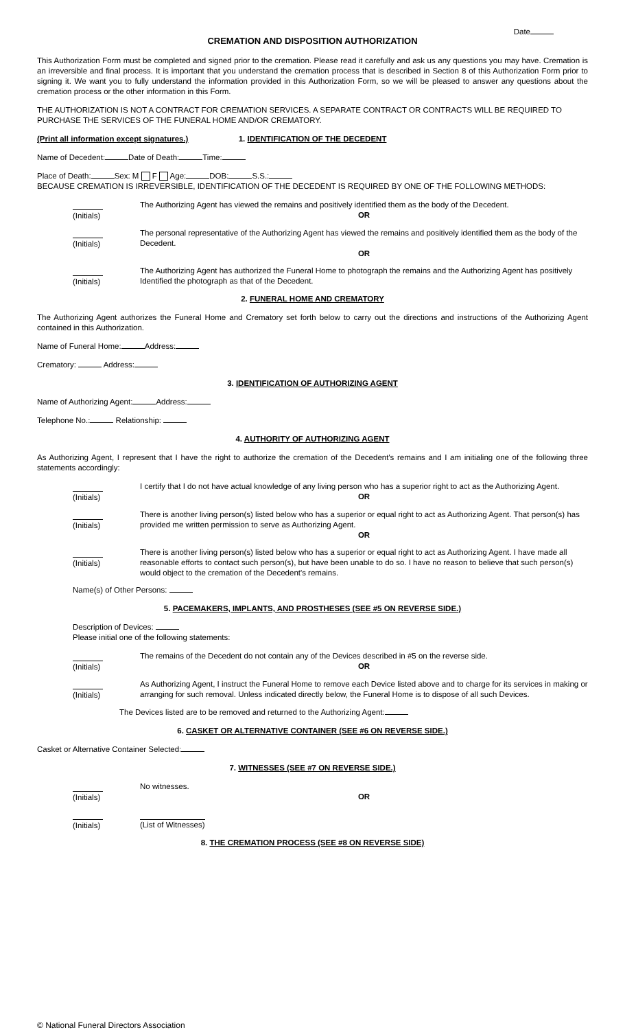Date
CREMATION AND DISPOSITION AUTHORIZATION
This Authorization Form must be completed and signed prior to the cremation. Please read it carefully and ask us any questions you may have. Cremation is an irreversible and final process. It is important that you understand the cremation process that is described in Section 8 of this Authorization Form prior to signing it. We want you to fully understand the information provided in this Authorization Form, so we will be pleased to answer any questions about the cremation process or the other information in this Form.
THE AUTHORIZATION IS NOT A CONTRACT FOR CREMATION SERVICES. A SEPARATE CONTRACT OR CONTRACTS WILL BE REQUIRED TO PURCHASE THE SERVICES OF THE FUNERAL HOME AND/OR CREMATORY.
(Print all information except signatures.) 1. IDENTIFICATION OF THE DECEDENT
Name of Decedent: Date of Death: Time:
Place of Death: Sex: M F Age: DOB: S.S.:
BECAUSE CREMATION IS IRREVERSIBLE, IDENTIFICATION OF THE DECEDENT IS REQUIRED BY ONE OF THE FOLLOWING METHODS:
(Initials)
The Authorizing Agent has viewed the remains and positively identified them as the body of the Decedent.
OR
(Initials)
The personal representative of the Authorizing Agent has viewed the remains and positively identified them as the body of the Decedent.
OR
(Initials)
The Authorizing Agent has authorized the Funeral Home to photograph the remains and the Authorizing Agent has positively Identified the photograph as that of the Decedent.
2. FUNERAL HOME AND CREMATORY
The Authorizing Agent authorizes the Funeral Home and Crematory set forth below to carry out the directions and instructions of the Authorizing Agent contained in this Authorization.
Name of Funeral Home: Address:
Crematory: Address:
3. IDENTIFICATION OF AUTHORIZING AGENT
Name of Authorizing Agent: Address:
Telephone No.: Relationship:
4. AUTHORITY OF AUTHORIZING AGENT
As Authorizing Agent, I represent that I have the right to authorize the cremation of the Decedent's remains and I am initialing one of the following three statements accordingly:
(Initials)
I certify that I do not have actual knowledge of any living person who has a superior right to act as the Authorizing Agent.
OR
(Initials)
There is another living person(s) listed below who has a superior or equal right to act as Authorizing Agent. That person(s) has provided me written permission to serve as Authorizing Agent.
OR
(Initials)
There is another living person(s) listed below who has a superior or equal right to act as Authorizing Agent. I have made all reasonable efforts to contact such person(s), but have been unable to do so. I have no reason to believe that such person(s) would object to the cremation of the Decedent's remains.
Name(s) of Other Persons:
5. PACEMAKERS, IMPLANTS, AND PROSTHESES (SEE #5 ON REVERSE SIDE.)
Description of Devices:
Please initial one of the following statements:
(Initials)
The remains of the Decedent do not contain any of the Devices described in #5 on the reverse side.
OR
(Initials)
As Authorizing Agent, I instruct the Funeral Home to remove each Device listed above and to charge for its services in making or arranging for such removal. Unless indicated directly below, the Funeral Home is to dispose of all such Devices.
The Devices listed are to be removed and returned to the Authorizing Agent:
6. CASKET OR ALTERNATIVE CONTAINER (SEE #6 ON REVERSE SIDE.)
Casket or Alternative Container Selected:
7. WITNESSES (SEE #7 ON REVERSE SIDE.)
(Initials)
No witnesses.
OR
(Initials) (List of Witnesses)
8. THE CREMATION PROCESS (SEE #8 ON REVERSE SIDE)
© National Funeral Directors Association